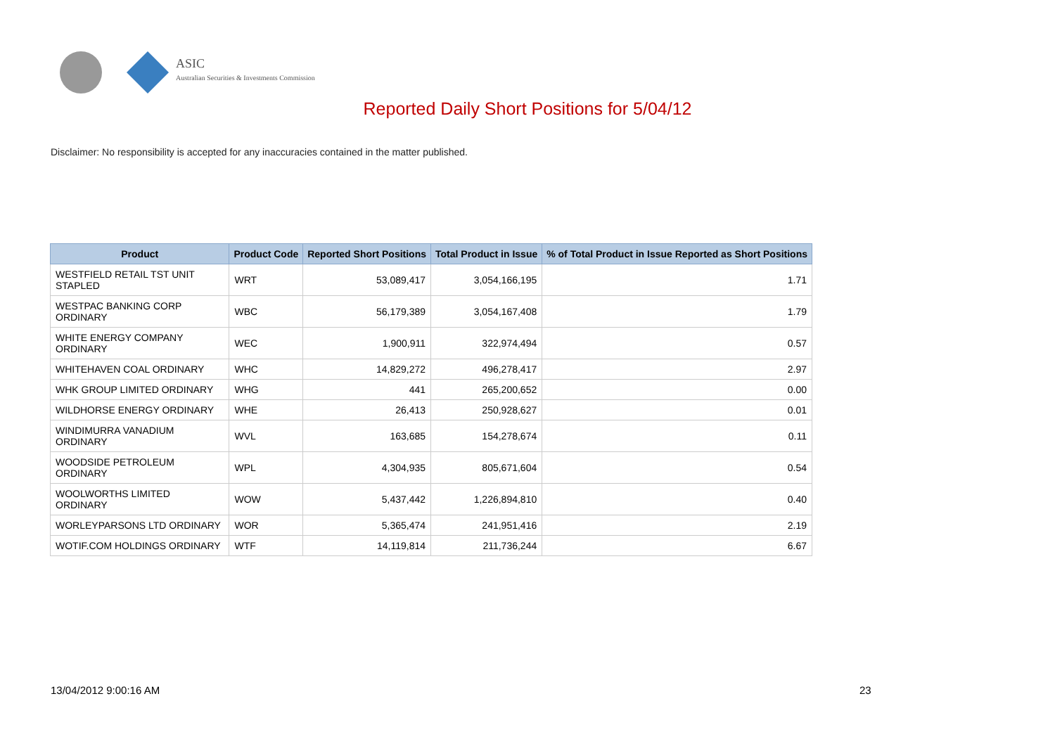ASIC
Australian Securities & Investments Commission
Reported Daily Short Positions for 5/04/12
Disclaimer: No responsibility is accepted for any inaccuracies contained in the matter published.
| Product | Product Code | Reported Short Positions | Total Product in Issue | % of Total Product in Issue Reported as Short Positions |
| --- | --- | --- | --- | --- |
| WESTFIELD RETAIL TST UNIT STAPLED | WRT | 53,089,417 | 3,054,166,195 | 1.71 |
| WESTPAC BANKING CORP ORDINARY | WBC | 56,179,389 | 3,054,167,408 | 1.79 |
| WHITE ENERGY COMPANY ORDINARY | WEC | 1,900,911 | 322,974,494 | 0.57 |
| WHITEHAVEN COAL ORDINARY | WHC | 14,829,272 | 496,278,417 | 2.97 |
| WHK GROUP LIMITED ORDINARY | WHG | 441 | 265,200,652 | 0.00 |
| WILDHORSE ENERGY ORDINARY | WHE | 26,413 | 250,928,627 | 0.01 |
| WINDIMURRA VANADIUM ORDINARY | WVL | 163,685 | 154,278,674 | 0.11 |
| WOODSIDE PETROLEUM ORDINARY | WPL | 4,304,935 | 805,671,604 | 0.54 |
| WOOLWORTHS LIMITED ORDINARY | WOW | 5,437,442 | 1,226,894,810 | 0.40 |
| WORLEYPARSONS LTD ORDINARY | WOR | 5,365,474 | 241,951,416 | 2.19 |
| WOTIF.COM HOLDINGS ORDINARY | WTF | 14,119,814 | 211,736,244 | 6.67 |
13/04/2012 9:00:16 AM 23